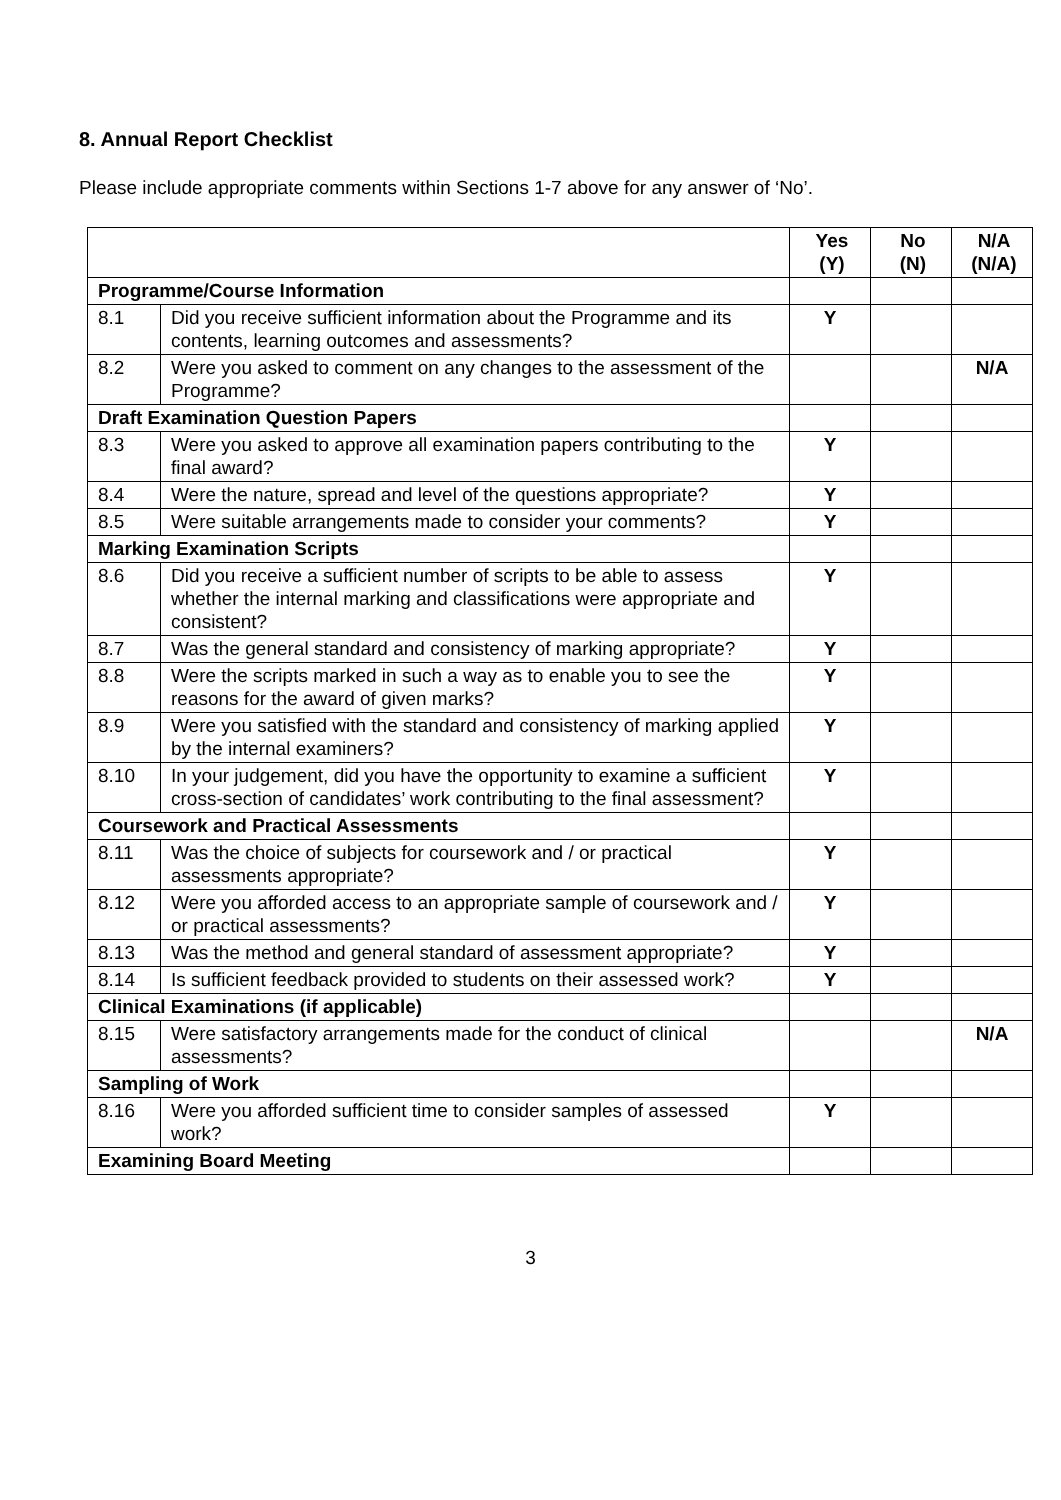8. Annual Report Checklist
Please include appropriate comments within Sections 1-7 above for any answer of ‘No’.
| | | Yes (Y) | No (N) | N/A (N/A) |
| Programme/Course Information | | | | |
| 8.1 | Did you receive sufficient information about the Programme and its contents, learning outcomes and assessments? | Y | | |
| 8.2 | Were you asked to comment on any changes to the assessment of the Programme? | | | N/A |
| Draft Examination Question Papers | | | | |
| 8.3 | Were you asked to approve all examination papers contributing to the final award? | Y | | |
| 8.4 | Were the nature, spread and level of the questions appropriate? | Y | | |
| 8.5 | Were suitable arrangements made to consider your comments? | Y | | |
| Marking Examination Scripts | | | | |
| 8.6 | Did you receive a sufficient number of scripts to be able to assess whether the internal marking and classifications were appropriate and consistent? | Y | | |
| 8.7 | Was the general standard and consistency of marking appropriate? | Y | | |
| 8.8 | Were the scripts marked in such a way as to enable you to see the reasons for the award of given marks? | Y | | |
| 8.9 | Were you satisfied with the standard and consistency of marking applied by the internal examiners? | Y | | |
| 8.10 | In your judgement, did you have the opportunity to examine a sufficient cross-section of candidates’ work contributing to the final assessment? | Y | | |
| Coursework and Practical Assessments | | | | |
| 8.11 | Was the choice of subjects for coursework and / or practical assessments appropriate? | Y | | |
| 8.12 | Were you afforded access to an appropriate sample of coursework and / or practical assessments? | Y | | |
| 8.13 | Was the method and general standard of assessment appropriate? | Y | | |
| 8.14 | Is sufficient feedback provided to students on their assessed work? | Y | | |
| Clinical Examinations (if applicable) | | | | |
| 8.15 | Were satisfactory arrangements made for the conduct of clinical assessments? | | | N/A |
| Sampling of Work | | | | |
| 8.16 | Were you afforded sufficient time to consider samples of assessed work? | Y | | |
| Examining Board Meeting | | | | |
3